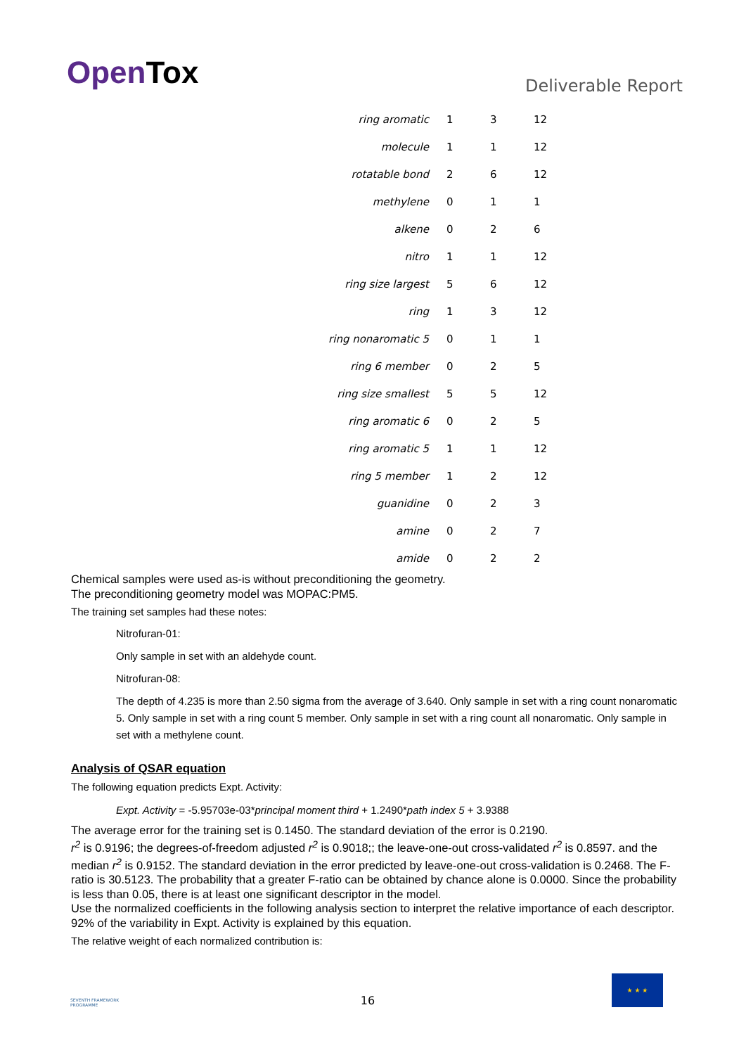OpenTox
Deliverable Report
| ring aromatic | 1 | 3 | 12 |
| molecule | 1 | 1 | 12 |
| rotatable bond | 2 | 6 | 12 |
| methylene | 0 | 1 | 1 |
| alkene | 0 | 2 | 6 |
| nitro | 1 | 1 | 12 |
| ring size largest | 5 | 6 | 12 |
| ring | 1 | 3 | 12 |
| ring nonaromatic 5 | 0 | 1 | 1 |
| ring 6 member | 0 | 2 | 5 |
| ring size smallest | 5 | 5 | 12 |
| ring aromatic 6 | 0 | 2 | 5 |
| ring aromatic 5 | 1 | 1 | 12 |
| ring 5 member | 1 | 2 | 12 |
| guanidine | 0 | 2 | 3 |
| amine | 0 | 2 | 7 |
| amide | 0 | 2 | 2 |
Chemical samples were used as-is without preconditioning the geometry.
The preconditioning geometry model was MOPAC:PM5.
The training set samples had these notes:
Nitrofuran-01:
Only sample in set with an aldehyde count.
Nitrofuran-08:
The depth of 4.235 is more than 2.50 sigma from the average of 3.640. Only sample in set with a ring count nonaromatic 5. Only sample in set with a ring count 5 member. Only sample in set with a ring count all nonaromatic. Only sample in set with a methylene count.
Analysis of QSAR equation
The following equation predicts Expt. Activity:
Expt. Activity = -5.95703e-03*principal moment third + 1.2490*path index 5 + 3.9388
The average error for the training set is 0.1450. The standard deviation of the error is 0.2190.
r<sup>2</sup> is 0.9196; the degrees-of-freedom adjusted r<sup>2</sup> is 0.9018;; the leave-one-out cross-validated r<sup>2</sup> is 0.8597. and the median r<sup>2</sup> is 0.9152. The standard deviation in the error predicted by leave-one-out cross-validation is 0.2468. The F-ratio is 30.5123. The probability that a greater F-ratio can be obtained by chance alone is 0.0000. Since the probability is less than 0.05, there is at least one significant descriptor in the model.
Use the normalized coefficients in the following analysis section to interpret the relative importance of each descriptor.
92% of the variability in Expt. Activity is explained by this equation.
The relative weight of each normalized contribution is:
SEVENTH FRAMEWORK PROGRAMME
16
★ ★ ★